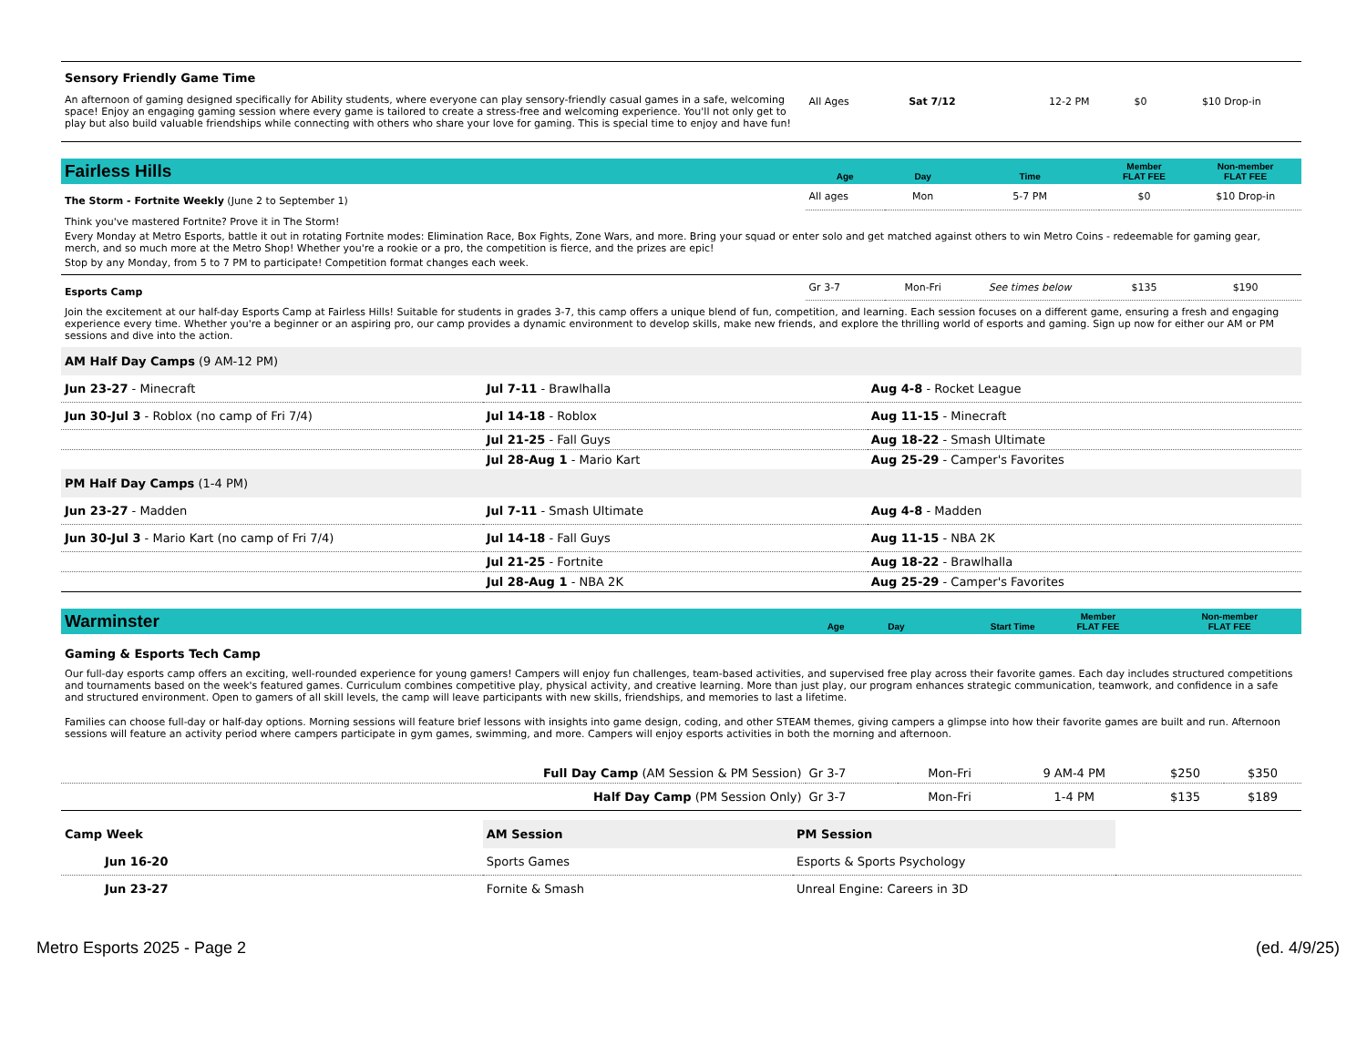| Sensory Friendly Game Time An afternoon of gaming designed specifically for Ability students, where everyone can play sensory-friendly casual games in a safe, welcoming space! Enjoy an engaging gaming session where every game is tailored to create a stress-free and welcoming experience. You'll not only get to play but also build valuable friendships while connecting with others who share your love for gaming. This is special time to enjoy and have fun! | All Ages | Sat 7/12 | 12-2 PM | $0 | $10 Drop-in |
| Fairless Hills | Age | Day | Time | Member FLAT FEE | Non-member FLAT FEE |
| The Storm - Fortnite Weekly (June 2 to September 1) | All ages | Mon | 5-7 PM | $0 | $10 Drop-in |
| Think you've mastered Fortnite? Prove it in The Storm! Every Monday at Metro Esports, battle it out in rotating Fortnite modes: Elimination Race, Box Fights, Zone Wars, and more. Bring your squad or enter solo and get matched against others to win Metro Coins - redeemable for gaming gear, merch, and so much more at the Metro Shop! Whether you're a rookie or a pro, the competition is fierce, and the prizes are epic! Stop by any Monday, from 5 to 7 PM to participate! Competition format changes each week. | | | | | |
| Esports Camp | Gr 3-7 | Mon-Fri | See times below | $135 | $190 |
| Join the excitement at our half-day Esports Camp at Fairless Hills! Suitable for students in grades 3-7, this camp offers a unique blend of fun, competition, and learning. Each session focuses on a different game, ensuring a fresh and engaging experience every time. Whether you're a beginner or an aspiring pro, our camp provides a dynamic environment to develop skills, make new friends, and explore the thrilling world of esports and gaming. Sign up now for either our AM or PM sessions and dive into the action. | | | | | |
| AM Half Day Camps (9 AM-12 PM) | | |
| Jun 23-27 - Minecraft | Jul 7-11 - Brawlhalla | Aug 4-8 - Rocket League |
| Jun 30-Jul 3 - Roblox (no camp of Fri 7/4) | Jul 14-18 - Roblox | Aug 11-15 - Minecraft |
| | Jul 21-25 - Fall Guys | Aug 18-22 - Smash Ultimate |
| | Jul 28-Aug 1 - Mario Kart | Aug 25-29 - Camper's Favorites |
| PM Half Day Camps (1-4 PM) | | |
| Jun 23-27 - Madden | Jul 7-11 - Smash Ultimate | Aug 4-8 - Madden |
| Jun 30-Jul 3 - Mario Kart (no camp of Fri 7/4) | Jul 14-18 - Fall Guys | Aug 11-15 - NBA 2K |
| | Jul 21-25 - Fortnite | Aug 18-22 - Brawlhalla |
| | Jul 28-Aug 1 - NBA 2K | Aug 25-29 - Camper's Favorites |
| Warminster | Age | Day | Start Time | Member FLAT FEE | Non-member FLAT FEE |
| Gaming & Esports Tech Camp Our full-day esports camp offers an exciting, well-rounded experience for young gamers! Campers will enjoy fun challenges, team-based activities, and supervised free play across their favorite games. Each day includes structured competitions and tournaments based on the week's featured games. Curriculum combines competitive play, physical activity, and creative learning. More than just play, our program enhances strategic communication, teamwork, and confidence in a safe and structured environment. Open to gamers of all skill levels, the camp will leave participants with new skills, friendships, and memories to last a lifetime. Families can choose full-day or half-day options. Morning sessions will feature brief lessons with insights into game design, coding, and other STEAM themes, giving campers a glimpse into how their favorite games are built and run. Afternoon sessions will feature an activity period where campers participate in gym games, swimming, and more. Campers will enjoy esports activities in both the morning and afternoon. | | | | | |
| Full Day Camp (AM Session & PM Session) | Gr 3-7 | Mon-Fri | 9 AM-4 PM | $250 | $350 |
| Half Day Camp (PM Session Only) | Gr 3-7 | Mon-Fri | 1-4 PM | $135 | $189 |
| Camp Week | AM Session | PM Session | |
| Jun 16-20 | Sports Games | Esports & Sports Psychology | |
| Jun 23-27 | Fornite & Smash | Unreal Engine: Careers in 3D | |
Metro Esports 2025 - Page 2 (ed. 4/9/25)